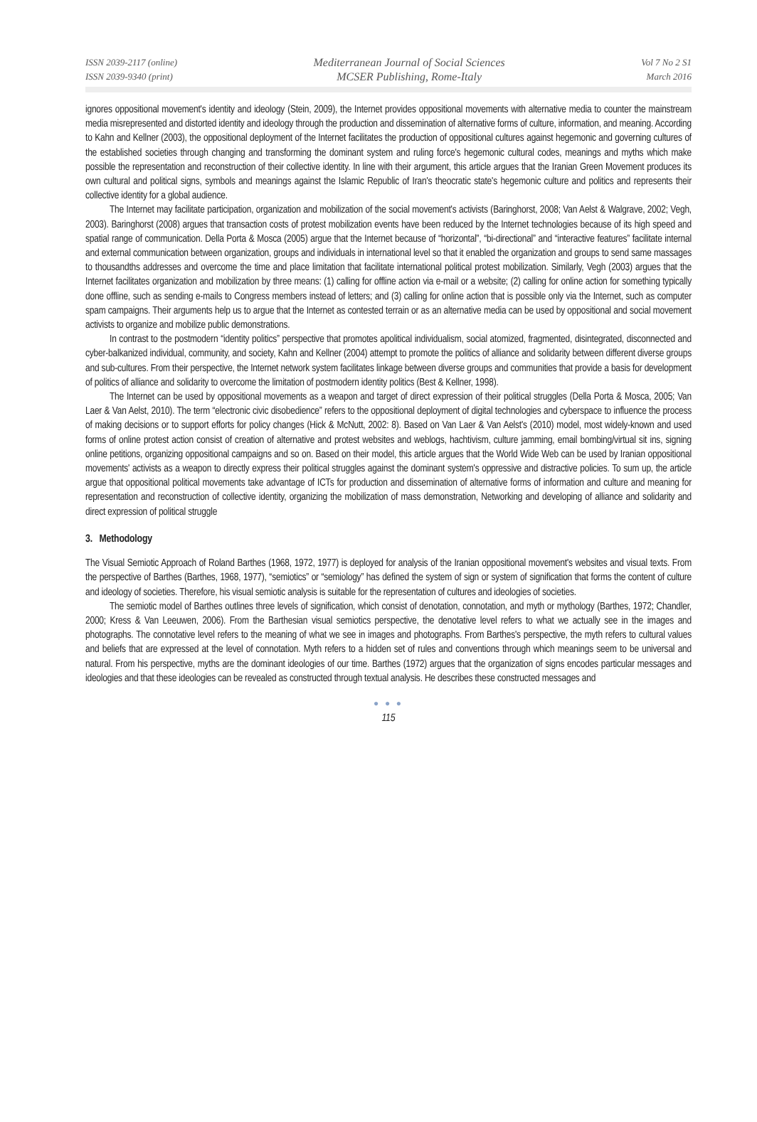ISSN 2039-2117 (online)
ISSN 2039-9340 (print)
Mediterranean Journal of Social Sciences
MCSER Publishing, Rome-Italy
Vol 7 No 2 S1
March 2016
ignores oppositional movement's identity and ideology (Stein, 2009), the Internet provides oppositional movements with alternative media to counter the mainstream media misrepresented and distorted identity and ideology through the production and dissemination of alternative forms of culture, information, and meaning. According to Kahn and Kellner (2003), the oppositional deployment of the Internet facilitates the production of oppositional cultures against hegemonic and governing cultures of the established societies through changing and transforming the dominant system and ruling force's hegemonic cultural codes, meanings and myths which make possible the representation and reconstruction of their collective identity. In line with their argument, this article argues that the Iranian Green Movement produces its own cultural and political signs, symbols and meanings against the Islamic Republic of Iran's theocratic state's hegemonic culture and politics and represents their collective identity for a global audience.
The Internet may facilitate participation, organization and mobilization of the social movement's activists (Baringhorst, 2008; Van Aelst & Walgrave, 2002; Vegh, 2003). Baringhorst (2008) argues that transaction costs of protest mobilization events have been reduced by the Internet technologies because of its high speed and spatial range of communication. Della Porta & Mosca (2005) argue that the Internet because of “horizontal”, “bi-directional” and “interactive features” facilitate internal and external communication between organization, groups and individuals in international level so that it enabled the organization and groups to send same massages to thousandths addresses and overcome the time and place limitation that facilitate international political protest mobilization. Similarly, Vegh (2003) argues that the Internet facilitates organization and mobilization by three means: (1) calling for offline action via e-mail or a website; (2) calling for online action for something typically done offline, such as sending e-mails to Congress members instead of letters; and (3) calling for online action that is possible only via the Internet, such as computer spam campaigns. Their arguments help us to argue that the Internet as contested terrain or as an alternative media can be used by oppositional and social movement activists to organize and mobilize public demonstrations.
In contrast to the postmodern “identity politics” perspective that promotes apolitical individualism, social atomized, fragmented, disintegrated, disconnected and cyber-balkanized individual, community, and society, Kahn and Kellner (2004) attempt to promote the politics of alliance and solidarity between different diverse groups and sub-cultures. From their perspective, the Internet network system facilitates linkage between diverse groups and communities that provide a basis for development of politics of alliance and solidarity to overcome the limitation of postmodern identity politics (Best & Kellner, 1998).
The Internet can be used by oppositional movements as a weapon and target of direct expression of their political struggles (Della Porta & Mosca, 2005; Van Laer & Van Aelst, 2010). The term “electronic civic disobedience” refers to the oppositional deployment of digital technologies and cyberspace to influence the process of making decisions or to support efforts for policy changes (Hick & McNutt, 2002: 8). Based on Van Laer & Van Aelst's (2010) model, most widely-known and used forms of online protest action consist of creation of alternative and protest websites and weblogs, hachtivism, culture jamming, email bombing/virtual sit ins, signing online petitions, organizing oppositional campaigns and so on. Based on their model, this article argues that the World Wide Web can be used by Iranian oppositional movements' activists as a weapon to directly express their political struggles against the dominant system's oppressive and distractive policies. To sum up, the article argue that oppositional political movements take advantage of ICTs for production and dissemination of alternative forms of information and culture and meaning for representation and reconstruction of collective identity, organizing the mobilization of mass demonstration, Networking and developing of alliance and solidarity and direct expression of political struggle
3. Methodology
The Visual Semiotic Approach of Roland Barthes (1968, 1972, 1977) is deployed for analysis of the Iranian oppositional movement's websites and visual texts. From the perspective of Barthes (Barthes, 1968, 1977), “semiotics” or “semiology” has defined the system of sign or system of signification that forms the content of culture and ideology of societies. Therefore, his visual semiotic analysis is suitable for the representation of cultures and ideologies of societies.
The semiotic model of Barthes outlines three levels of signification, which consist of denotation, connotation, and myth or mythology (Barthes, 1972; Chandler, 2000; Kress & Van Leeuwen, 2006). From the Barthesian visual semiotics perspective, the denotative level refers to what we actually see in the images and photographs. The connotative level refers to the meaning of what we see in images and photographs. From Barthes's perspective, the myth refers to cultural values and beliefs that are expressed at the level of connotation. Myth refers to a hidden set of rules and conventions through which meanings seem to be universal and natural. From his perspective, myths are the dominant ideologies of our time. Barthes (1972) argues that the organization of signs encodes particular messages and ideologies and that these ideologies can be revealed as constructed through textual analysis. He describes these constructed messages and
● ● ●
115